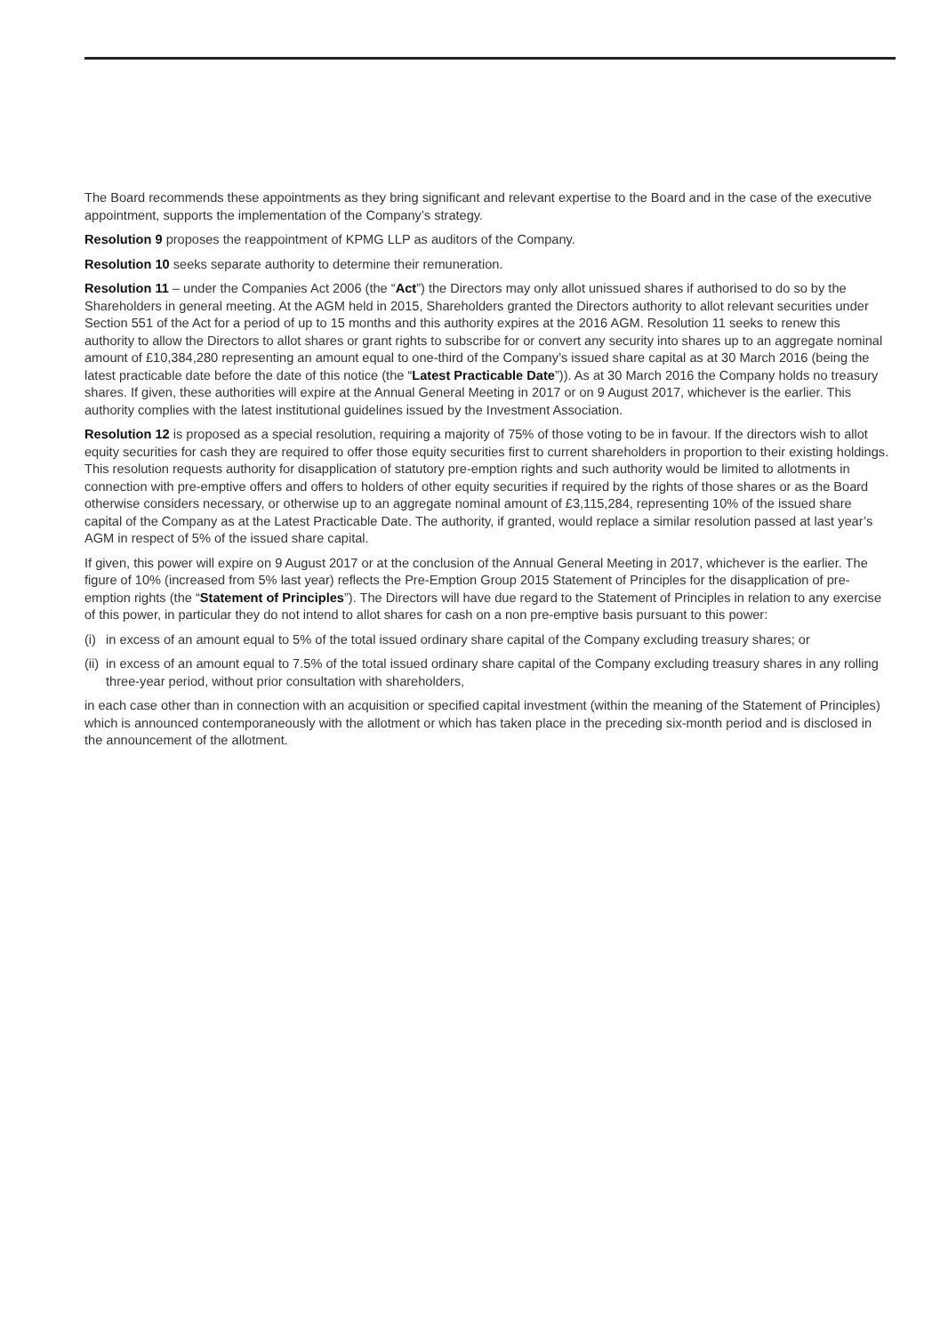The Board recommends these appointments as they bring significant and relevant expertise to the Board and in the case of the executive appointment, supports the implementation of the Company’s strategy.
Resolution 9 proposes the reappointment of KPMG LLP as auditors of the Company.
Resolution 10 seeks separate authority to determine their remuneration.
Resolution 11 – under the Companies Act 2006 (the “Act”) the Directors may only allot unissued shares if authorised to do so by the Shareholders in general meeting. At the AGM held in 2015, Shareholders granted the Directors authority to allot relevant securities under Section 551 of the Act for a period of up to 15 months and this authority expires at the 2016 AGM. Resolution 11 seeks to renew this authority to allow the Directors to allot shares or grant rights to subscribe for or convert any security into shares up to an aggregate nominal amount of £10,384,280 representing an amount equal to one-third of the Company’s issued share capital as at 30 March 2016 (being the latest practicable date before the date of this notice (the “Latest Practicable Date”)). As at 30 March 2016 the Company holds no treasury shares. If given, these authorities will expire at the Annual General Meeting in 2017 or on 9 August 2017, whichever is the earlier. This authority complies with the latest institutional guidelines issued by the Investment Association.
Resolution 12 is proposed as a special resolution, requiring a majority of 75% of those voting to be in favour. If the directors wish to allot equity securities for cash they are required to offer those equity securities first to current shareholders in proportion to their existing holdings. This resolution requests authority for disapplication of statutory pre-emption rights and such authority would be limited to allotments in connection with pre-emptive offers and offers to holders of other equity securities if required by the rights of those shares or as the Board otherwise considers necessary, or otherwise up to an aggregate nominal amount of £3,115,284, representing 10% of the issued share capital of the Company as at the Latest Practicable Date. The authority, if granted, would replace a similar resolution passed at last year’s AGM in respect of 5% of the issued share capital.
If given, this power will expire on 9 August 2017 or at the conclusion of the Annual General Meeting in 2017, whichever is the earlier. The figure of 10% (increased from 5% last year) reflects the Pre-Emption Group 2015 Statement of Principles for the disapplication of pre-emption rights (the “Statement of Principles”). The Directors will have due regard to the Statement of Principles in relation to any exercise of this power, in particular they do not intend to allot shares for cash on a non pre-emptive basis pursuant to this power:
(i) in excess of an amount equal to 5% of the total issued ordinary share capital of the Company excluding treasury shares; or
(ii) in excess of an amount equal to 7.5% of the total issued ordinary share capital of the Company excluding treasury shares in any rolling three-year period, without prior consultation with shareholders,
in each case other than in connection with an acquisition or specified capital investment (within the meaning of the Statement of Principles) which is announced contemporaneously with the allotment or which has taken place in the preceding six-month period and is disclosed in the announcement of the allotment.